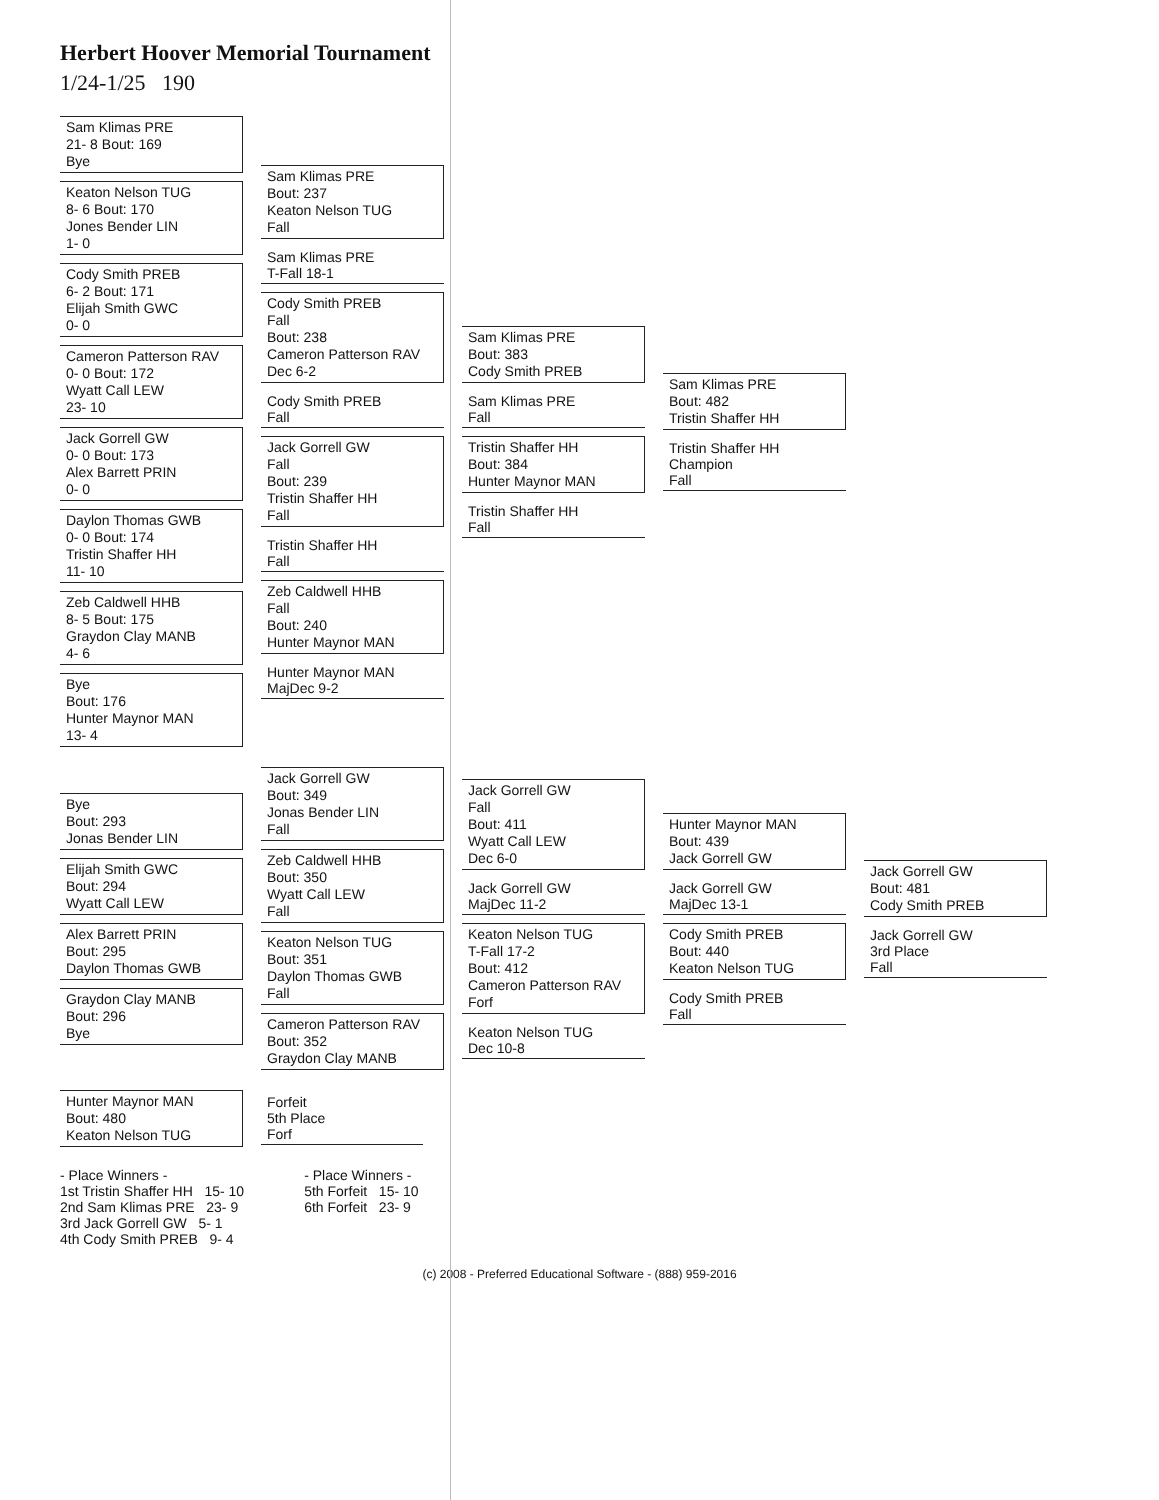Herbert Hoover Memorial Tournament
1/24-1/25 190
Sam Klimas PRE
21- 8 Bout: 169
Bye
Keaton Nelson TUG
8- 6 Bout: 170
Jones Bender LIN
1- 0
Cody Smith PREB
6- 2 Bout: 171
Elijah Smith GWC
0- 0
Cameron Patterson RAV
0- 0 Bout: 172
Wyatt Call LEW
23- 10
Jack Gorrell GW
0- 0 Bout: 173
Alex Barrett PRIN
0- 0
Daylon Thomas GWB
0- 0 Bout: 174
Tristin Shaffer HH
11- 10
Zeb Caldwell HHB
8- 5 Bout: 175
Graydon Clay MANB
4- 6
Bye
Bout: 176
Hunter Maynor MAN
13- 4
Sam Klimas PRE
Bout: 237
Keaton Nelson TUG
Fall
Sam Klimas PRE
T-Fall 18-1
Cody Smith PREB
Fall
Bout: 238
Cameron Patterson RAV
Dec 6-2
Cody Smith PREB
Fall
Jack Gorrell GW
Fall
Bout: 239
Tristin Shaffer HH
Fall
Tristin Shaffer HH
Fall
Zeb Caldwell HHB
Fall
Bout: 240
Hunter Maynor MAN
Hunter Maynor MAN
MajDec 9-2
Sam Klimas PRE
Bout: 383
Cody Smith PREB
Sam Klimas PRE
Fall
Tristin Shaffer HH
Bout: 384
Hunter Maynor MAN
Tristin Shaffer HH
Fall
Sam Klimas PRE
Bout: 482
Tristin Shaffer HH
Tristin Shaffer HH
Champion
Fall
Bye
Bout: 293
Jonas Bender LIN
Elijah Smith GWC
Bout: 294
Wyatt Call LEW
Alex Barrett PRIN
Bout: 295
Daylon Thomas GWB
Graydon Clay MANB
Bout: 296
Bye
Jack Gorrell GW
Bout: 349
Jonas Bender LIN
Fall
Zeb Caldwell HHB
Bout: 350
Wyatt Call LEW
Fall
Keaton Nelson TUG
Bout: 351
Daylon Thomas GWB
Fall
Cameron Patterson RAV
Bout: 352
Graydon Clay MANB
Jack Gorrell GW
Fall
Bout: 411
Wyatt Call LEW
Dec 6-0
Jack Gorrell GW
MajDec 11-2
Keaton Nelson TUG
T-Fall 17-2
Bout: 412
Cameron Patterson RAV
Forf
Keaton Nelson TUG
Dec 10-8
Hunter Maynor MAN
Bout: 439
Jack Gorrell GW
Jack Gorrell GW
MajDec 13-1
Cody Smith PREB
Bout: 440
Keaton Nelson TUG
Cody Smith PREB
Fall
Jack Gorrell GW
Bout: 481
Cody Smith PREB
Jack Gorrell GW
3rd Place
Fall
Hunter Maynor MAN
Bout: 480
Keaton Nelson TUG
Forfeit
5th Place
Forf
- Place Winners -
1st Tristin Shaffer HH 15- 10
2nd Sam Klimas PRE 23- 9
3rd Jack Gorrell GW 5- 1
4th Cody Smith PREB 9- 4
- Place Winners -
5th Forfeit 15- 10
6th Forfeit 23- 9
(c) 2008 - Preferred Educational Software - (888) 959-2016